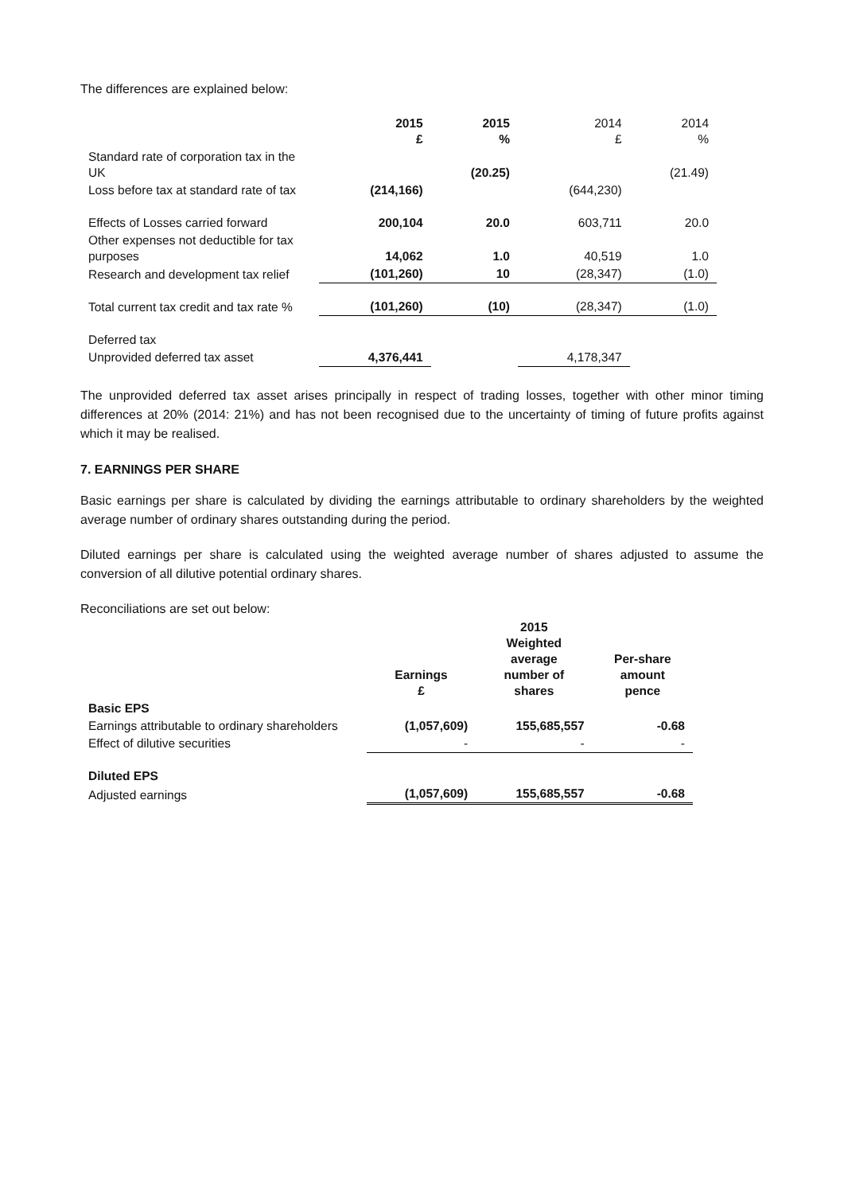The differences are explained below:
| | 2015 £ | 2015 % | 2014 £ | 2014 % |
| Standard rate of corporation tax in the UK | | (20.25) | | (21.49) |
| Loss before tax at standard rate of tax | (214,166) | | (644,230) | |
| Effects of Losses carried forward | 200,104 | 20.0 | 603,711 | 20.0 |
| Other expenses not deductible for tax purposes | 14,062 | 1.0 | 40,519 | 1.0 |
| Research and development tax relief | (101,260) | 10 | (28,347) | (1.0) |
| Total current tax credit and tax rate % | (101,260) | (10) | (28,347) | (1.0) |
| Deferred tax | | | | |
| Unprovided deferred tax asset | 4,376,441 | | 4,178,347 | |
The unprovided deferred tax asset arises principally in respect of trading losses, together with other minor timing differences at 20% (2014: 21%) and has not been recognised due to the uncertainty of timing of future profits against which it may be realised.
7. EARNINGS PER SHARE
Basic earnings per share is calculated by dividing the earnings attributable to ordinary shareholders by the weighted average number of ordinary shares outstanding during the period.
Diluted earnings per share is calculated using the weighted average number of shares adjusted to assume the conversion of all dilutive potential ordinary shares.
Reconciliations are set out below:
| | Earnings £ | 2015 Weighted average number of shares | Per-share amount pence |
| Basic EPS | | | |
| Earnings attributable to ordinary shareholders | (1,057,609) | 155,685,557 | -0.68 |
| Effect of dilutive securities | - | - | - |
| Diluted EPS | | | |
| Adjusted earnings | (1,057,609) | 155,685,557 | -0.68 |